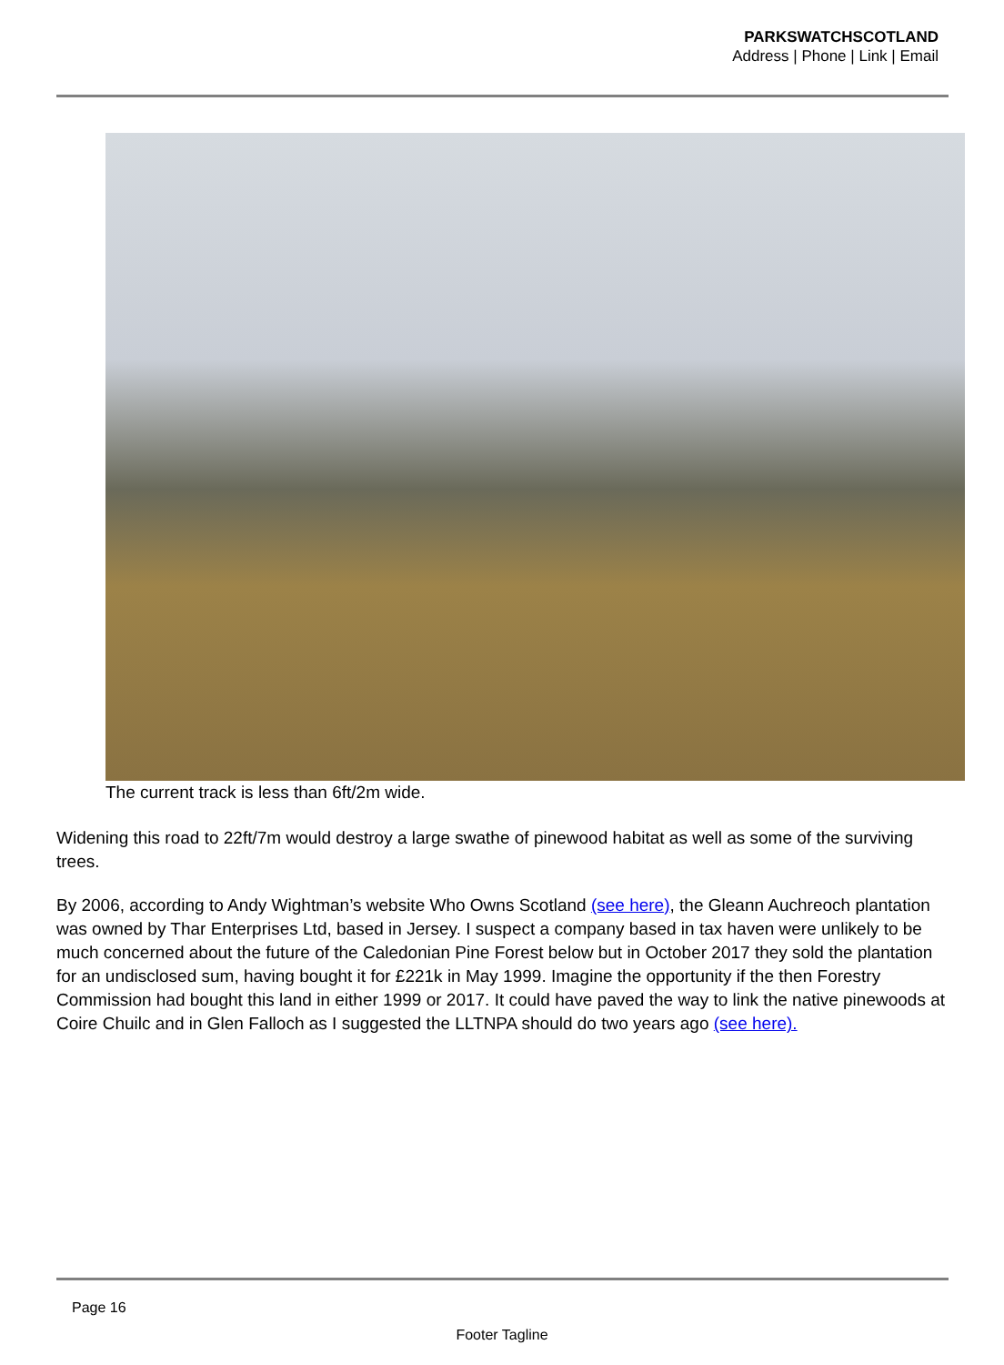PARKSWATCHSCOTLAND
Address | Phone | Link | Email
The current track is less than 6ft/2m wide.
Widening this road to 22ft/7m would destroy a large swathe of pinewood habitat as well as some of the surviving trees.
By 2006, according to Andy Wightman’s website Who Owns Scotland (see here), the Gleann Auchreoch plantation was owned by Thar Enterprises Ltd, based in Jersey. I suspect a company based in tax haven were unlikely to be much concerned about the future of the Caledonian Pine Forest below but in October 2017 they sold the plantation for an undisclosed sum, having bought it for £221k in May 1999. Imagine the opportunity if the then Forestry Commission had bought this land in either 1999 or 2017. It could have paved the way to link the native pinewoods at Coire Chuilc and in Glen Falloch as I suggested the LLTNPA should do two years ago (see here).
Page 16
Footer Tagline